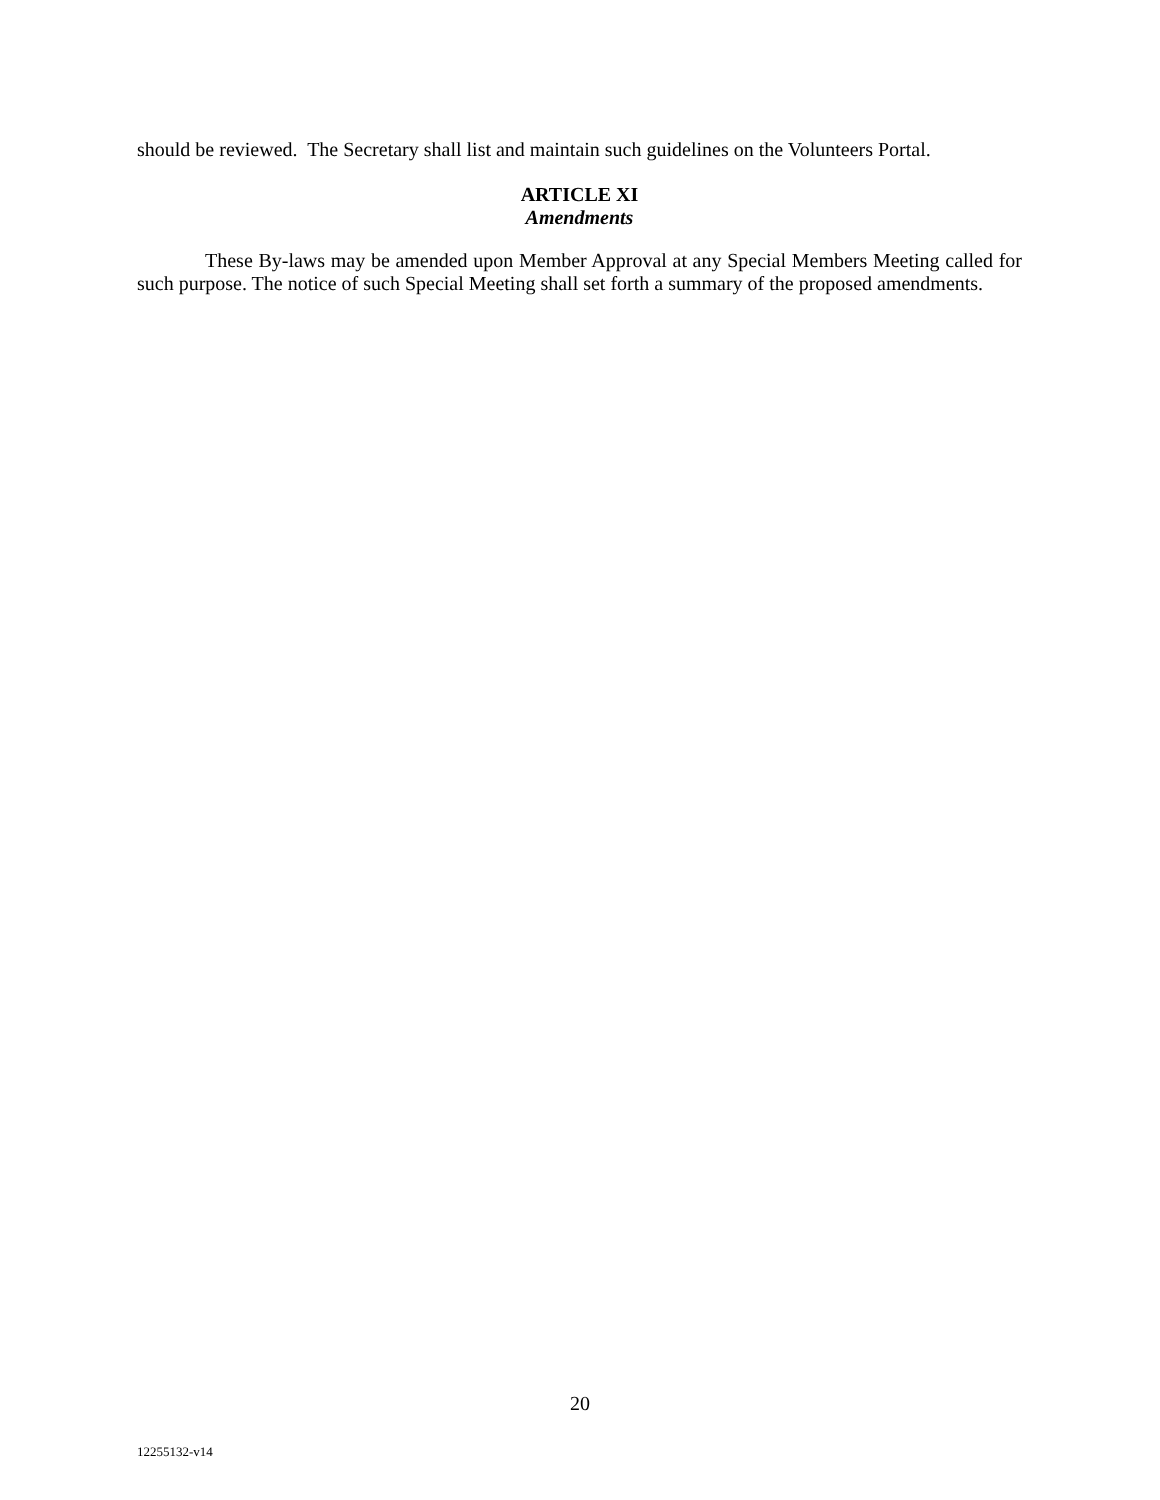should be reviewed. The Secretary shall list and maintain such guidelines on the Volunteers Portal.
ARTICLE XI
Amendments
These By-laws may be amended upon Member Approval at any Special Members Meeting called for such purpose. The notice of such Special Meeting shall set forth a summary of the proposed amendments.
20
12255132-v14